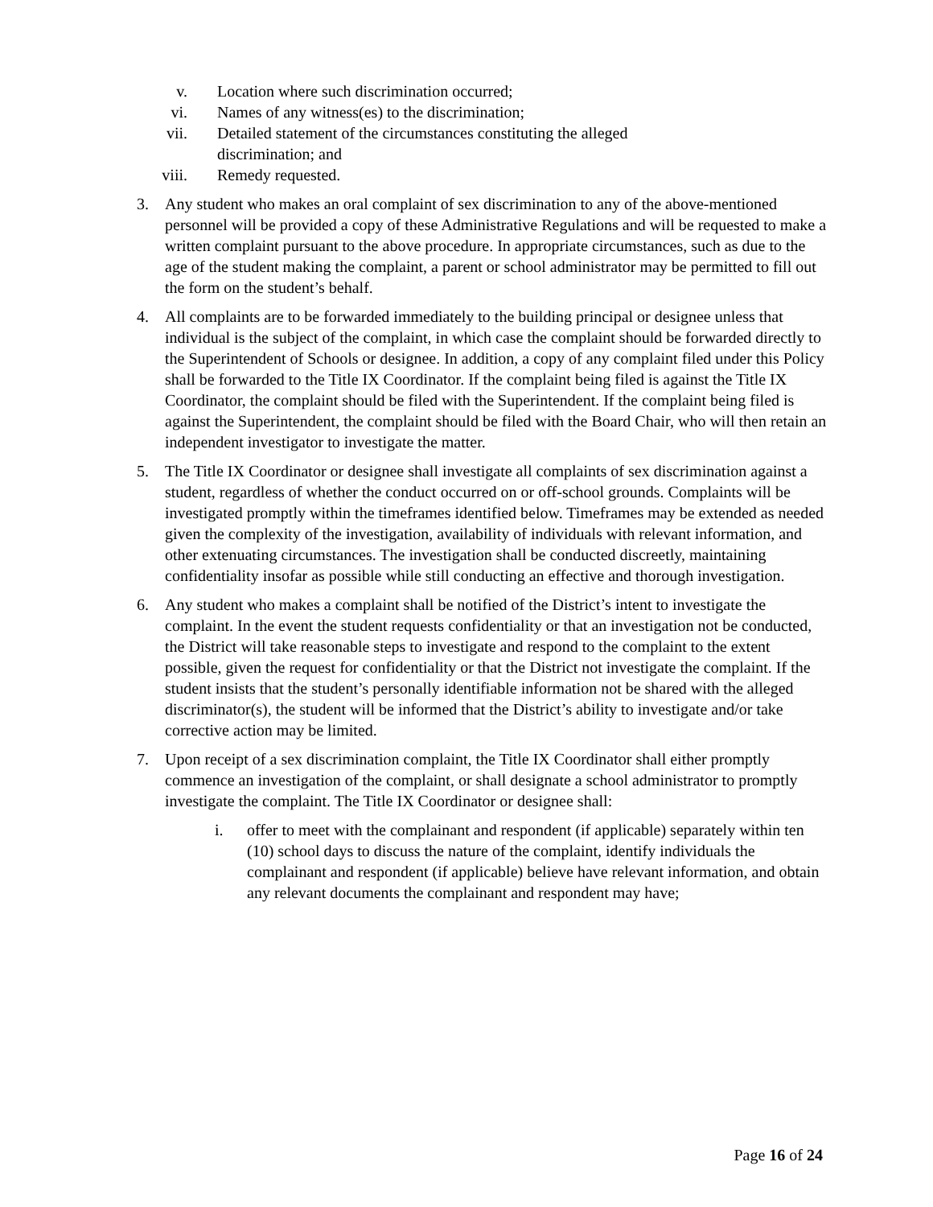v. Location where such discrimination occurred;
vi. Names of any witness(es) to the discrimination;
vii. Detailed statement of the circumstances constituting the alleged
discrimination; and
viii. Remedy requested.
3. Any student who makes an oral complaint of sex discrimination to any of the above-mentioned personnel will be provided a copy of these Administrative Regulations and will be requested to make a written complaint pursuant to the above procedure. In appropriate circumstances, such as due to the age of the student making the complaint, a parent or school administrator may be permitted to fill out the form on the student’s behalf.
4. All complaints are to be forwarded immediately to the building principal or designee unless that individual is the subject of the complaint, in which case the complaint should be forwarded directly to the Superintendent of Schools or designee. In addition, a copy of any complaint filed under this Policy shall be forwarded to the Title IX Coordinator. If the complaint being filed is against the Title IX Coordinator, the complaint should be filed with the Superintendent. If the complaint being filed is against the Superintendent, the complaint should be filed with the Board Chair, who will then retain an independent investigator to investigate the matter.
5. The Title IX Coordinator or designee shall investigate all complaints of sex discrimination against a student, regardless of whether the conduct occurred on or off-school grounds. Complaints will be investigated promptly within the timeframes identified below. Timeframes may be extended as needed given the complexity of the investigation, availability of individuals with relevant information, and other extenuating circumstances. The investigation shall be conducted discreetly, maintaining confidentiality insofar as possible while still conducting an effective and thorough investigation.
6. Any student who makes a complaint shall be notified of the District’s intent to investigate the complaint. In the event the student requests confidentiality or that an investigation not be conducted, the District will take reasonable steps to investigate and respond to the complaint to the extent possible, given the request for confidentiality or that the District not investigate the complaint. If the student insists that the student’s personally identifiable information not be shared with the alleged discriminator(s), the student will be informed that the District’s ability to investigate and/or take corrective action may be limited.
7. Upon receipt of a sex discrimination complaint, the Title IX Coordinator shall either promptly commence an investigation of the complaint, or shall designate a school administrator to promptly investigate the complaint. The Title IX Coordinator or designee shall:
i. offer to meet with the complainant and respondent (if applicable) separately within ten (10) school days to discuss the nature of the complaint, identify individuals the complainant and respondent (if applicable) believe have relevant information, and obtain any relevant documents the complainant and respondent may have;
Page 16 of 24